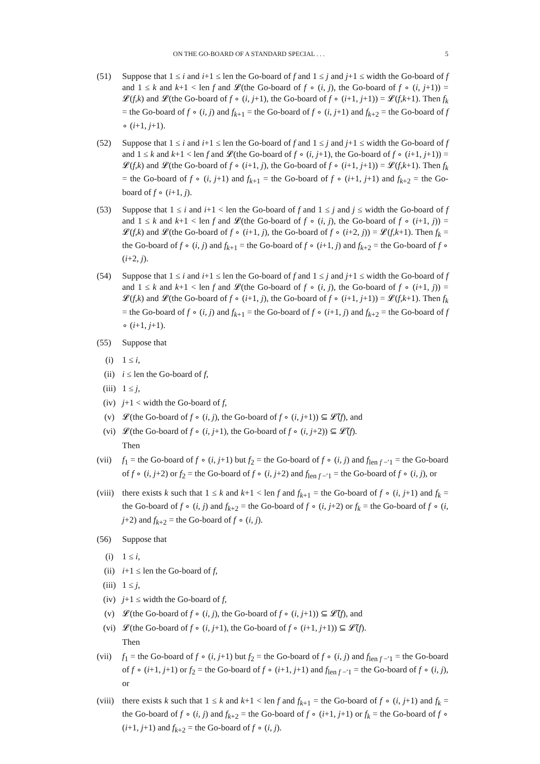ON THE GO-BOARD OF A STANDARD SPECIAL . . . 5
(51) Suppose that 1 ≤ i and i+1 ≤ len the Go-board of f and 1 ≤ j and j+1 ≤ width the Go-board of f and 1 ≤ k and k+1 < len f and 𝓛(the Go-board of f ∘ (i, j), the Go-board of f ∘ (i, j+1)) = 𝓛(f,k) and 𝓛(the Go-board of f ∘ (i, j+1), the Go-board of f ∘ (i+1, j+1)) = 𝓛(f,k+1). Then f<sub>k</sub> = the Go-board of f ∘ (i, j) and f<sub>k+1</sub> = the Go-board of f ∘ (i, j+1) and f<sub>k+2</sub> = the Go-board of f ∘ (i+1, j+1).
(52) Suppose that 1 ≤ i and i+1 ≤ len the Go-board of f and 1 ≤ j and j+1 ≤ width the Go-board of f and 1 ≤ k and k+1 < len f and 𝓛(the Go-board of f ∘ (i, j+1), the Go-board of f ∘ (i+1, j+1)) = 𝓛(f,k) and 𝓛(the Go-board of f ∘ (i+1, j), the Go-board of f ∘ (i+1, j+1)) = 𝓛(f,k+1). Then f<sub>k</sub> = the Go-board of f ∘ (i, j+1) and f<sub>k+1</sub> = the Go-board of f ∘ (i+1, j+1) and f<sub>k+2</sub> = the Go-board of f ∘ (i+1, j).
(53) Suppose that 1 ≤ i and i+1 < len the Go-board of f and 1 ≤ j and j ≤ width the Go-board of f and 1 ≤ k and k+1 < len f and 𝓛(the Go-board of f ∘ (i, j), the Go-board of f ∘ (i+1, j)) = 𝓛(f,k) and 𝓛(the Go-board of f ∘ (i+1, j), the Go-board of f ∘ (i+2, j)) = 𝓛(f,k+1). Then f<sub>k</sub> = the Go-board of f ∘ (i, j) and f<sub>k+1</sub> = the Go-board of f ∘ (i+1, j) and f<sub>k+2</sub> = the Go-board of f ∘ (i+2, j).
(54) Suppose that 1 ≤ i and i+1 ≤ len the Go-board of f and 1 ≤ j and j+1 ≤ width the Go-board of f and 1 ≤ k and k+1 < len f and 𝓛(the Go-board of f ∘ (i, j), the Go-board of f ∘ (i+1, j)) = 𝓛(f,k) and 𝓛(the Go-board of f ∘ (i+1, j), the Go-board of f ∘ (i+1, j+1)) = 𝓛(f,k+1). Then f<sub>k</sub> = the Go-board of f ∘ (i, j) and f<sub>k+1</sub> = the Go-board of f ∘ (i+1, j) and f<sub>k+2</sub> = the Go-board of f ∘ (i+1, j+1).
(55) Suppose that
(i) 1 ≤ i,
(ii) i ≤ len the Go-board of f,
(iii) 1 ≤ j,
(iv) j+1 < width the Go-board of f,
(v) 𝓛(the Go-board of f ∘ (i, j), the Go-board of f ∘ (i, j+1)) ⊆ 𝓛̃(f), and
(vi) 𝓛(the Go-board of f ∘ (i, j+1), the Go-board of f ∘ (i, j+2)) ⊆ 𝓛̃(f).
Then
(vii) f<sub>1</sub> = the Go-board of f ∘ (i, j+1) but f<sub>2</sub> = the Go-board of f ∘ (i, j) and f<sub>len f −′1</sub> = the Go-board of f ∘ (i, j+2) or f<sub>2</sub> = the Go-board of f ∘ (i, j+2) and f<sub>len f −′1</sub> = the Go-board of f ∘ (i, j), or
(viii) there exists k such that 1 ≤ k and k+1 < len f and f<sub>k+1</sub> = the Go-board of f ∘ (i, j+1) and f<sub>k</sub> = the Go-board of f ∘ (i, j) and f<sub>k+2</sub> = the Go-board of f ∘ (i, j+2) or f<sub>k</sub> = the Go-board of f ∘ (i, j+2) and f<sub>k+2</sub> = the Go-board of f ∘ (i, j).
(56) Suppose that
(i) 1 ≤ i,
(ii) i+1 ≤ len the Go-board of f,
(iii) 1 ≤ j,
(iv) j+1 ≤ width the Go-board of f,
(v) 𝓛(the Go-board of f ∘ (i, j), the Go-board of f ∘ (i, j+1)) ⊆ 𝓛̃(f), and
(vi) 𝓛(the Go-board of f ∘ (i, j+1), the Go-board of f ∘ (i+1, j+1)) ⊆ 𝓛̃(f).
Then
(vii) f<sub>1</sub> = the Go-board of f ∘ (i, j+1) but f<sub>2</sub> = the Go-board of f ∘ (i, j) and f<sub>len f −′1</sub> = the Go-board of f ∘ (i+1, j+1) or f<sub>2</sub> = the Go-board of f ∘ (i+1, j+1) and f<sub>len f −′1</sub> = the Go-board of f ∘ (i, j), or
(viii) there exists k such that 1 ≤ k and k+1 < len f and f<sub>k+1</sub> = the Go-board of f ∘ (i, j+1) and f<sub>k</sub> = the Go-board of f ∘ (i, j) and f<sub>k+2</sub> = the Go-board of f ∘ (i+1, j+1) or f<sub>k</sub> = the Go-board of f ∘ (i+1, j+1) and f<sub>k+2</sub> = the Go-board of f ∘ (i, j).